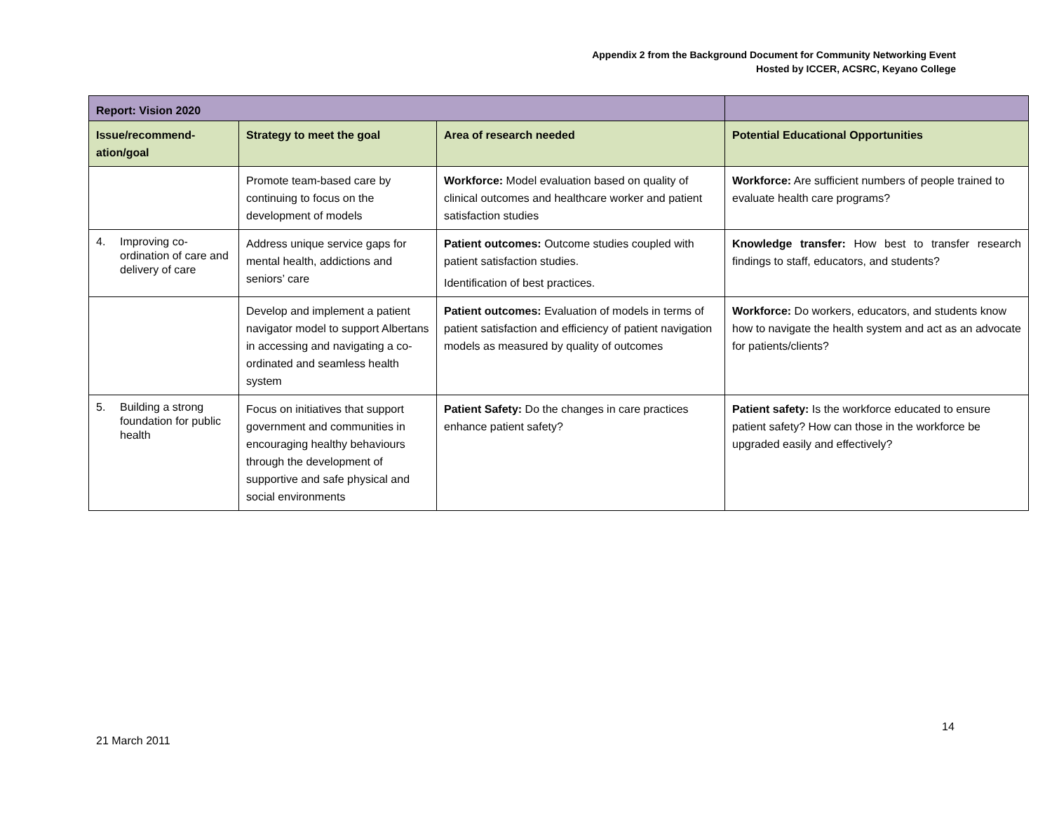Appendix 2 from the Background Document for Community Networking Event
Hosted by ICCER, ACSRC, Keyano College
| Report: Vision 2020 | | | |
| Issue/recommend-ation/goal | Strategy to meet the goal | Area of research needed | Potential Educational Opportunities |
| | Promote team-based care by continuing to focus on the development of models | Workforce: Model evaluation based on quality of clinical outcomes and healthcare worker and patient satisfaction studies | Workforce: Are sufficient numbers of people trained to evaluate health care programs? |
| 4. Improving co-ordination of care and delivery of care | Address unique service gaps for mental health, addictions and seniors’ care | Patient outcomes: Outcome studies coupled with patient satisfaction studies. Identification of best practices. | Knowledge transfer: How best to transfer research findings to staff, educators, and students? |
| | Develop and implement a patient navigator model to support Albertans in accessing and navigating a co-ordinated and seamless health system | Patient outcomes: Evaluation of models in terms of patient satisfaction and efficiency of patient navigation models as measured by quality of outcomes | Workforce: Do workers, educators, and students know how to navigate the health system and act as an advocate for patients/clients? |
| 5. Building a strong foundation for public health | Focus on initiatives that support government and communities in encouraging healthy behaviours through the development of supportive and safe physical and social environments | Patient Safety: Do the changes in care practices enhance patient safety? | Patient safety: Is the workforce educated to ensure patient safety? How can those in the workforce be upgraded easily and effectively? |
14
21 March 2011